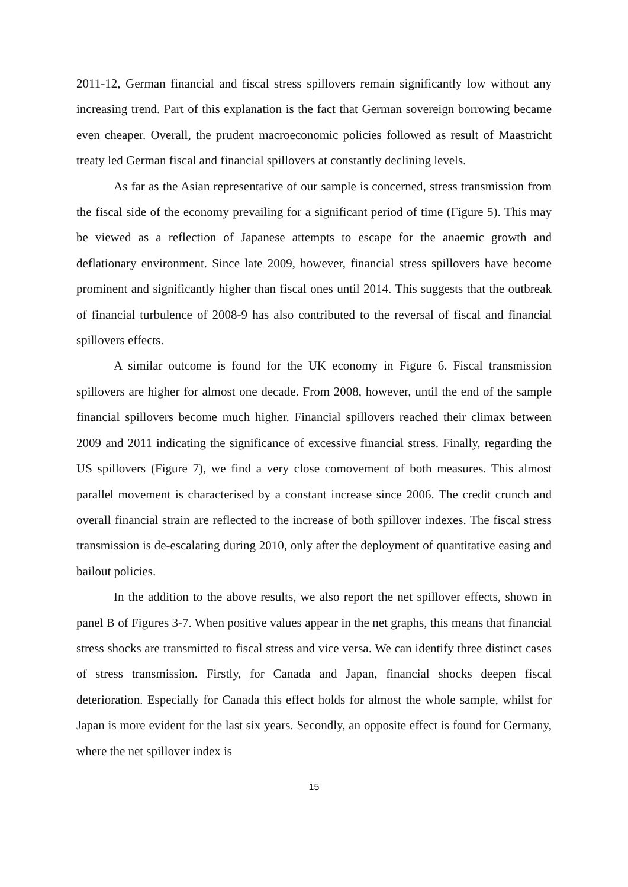2011-12, German financial and fiscal stress spillovers remain significantly low without any increasing trend. Part of this explanation is the fact that German sovereign borrowing became even cheaper. Overall, the prudent macroeconomic policies followed as result of Maastricht treaty led German fiscal and financial spillovers at constantly declining levels.
As far as the Asian representative of our sample is concerned, stress transmission from the fiscal side of the economy prevailing for a significant period of time (Figure 5). This may be viewed as a reflection of Japanese attempts to escape for the anaemic growth and deflationary environment. Since late 2009, however, financial stress spillovers have become prominent and significantly higher than fiscal ones until 2014. This suggests that the outbreak of financial turbulence of 2008-9 has also contributed to the reversal of fiscal and financial spillovers effects.
A similar outcome is found for the UK economy in Figure 6. Fiscal transmission spillovers are higher for almost one decade. From 2008, however, until the end of the sample financial spillovers become much higher. Financial spillovers reached their climax between 2009 and 2011 indicating the significance of excessive financial stress. Finally, regarding the US spillovers (Figure 7), we find a very close comovement of both measures. This almost parallel movement is characterised by a constant increase since 2006. The credit crunch and overall financial strain are reflected to the increase of both spillover indexes. The fiscal stress transmission is de-escalating during 2010, only after the deployment of quantitative easing and bailout policies.
In the addition to the above results, we also report the net spillover effects, shown in panel B of Figures 3-7. When positive values appear in the net graphs, this means that financial stress shocks are transmitted to fiscal stress and vice versa. We can identify three distinct cases of stress transmission. Firstly, for Canada and Japan, financial shocks deepen fiscal deterioration. Especially for Canada this effect holds for almost the whole sample, whilst for Japan is more evident for the last six years. Secondly, an opposite effect is found for Germany, where the net spillover index is
15